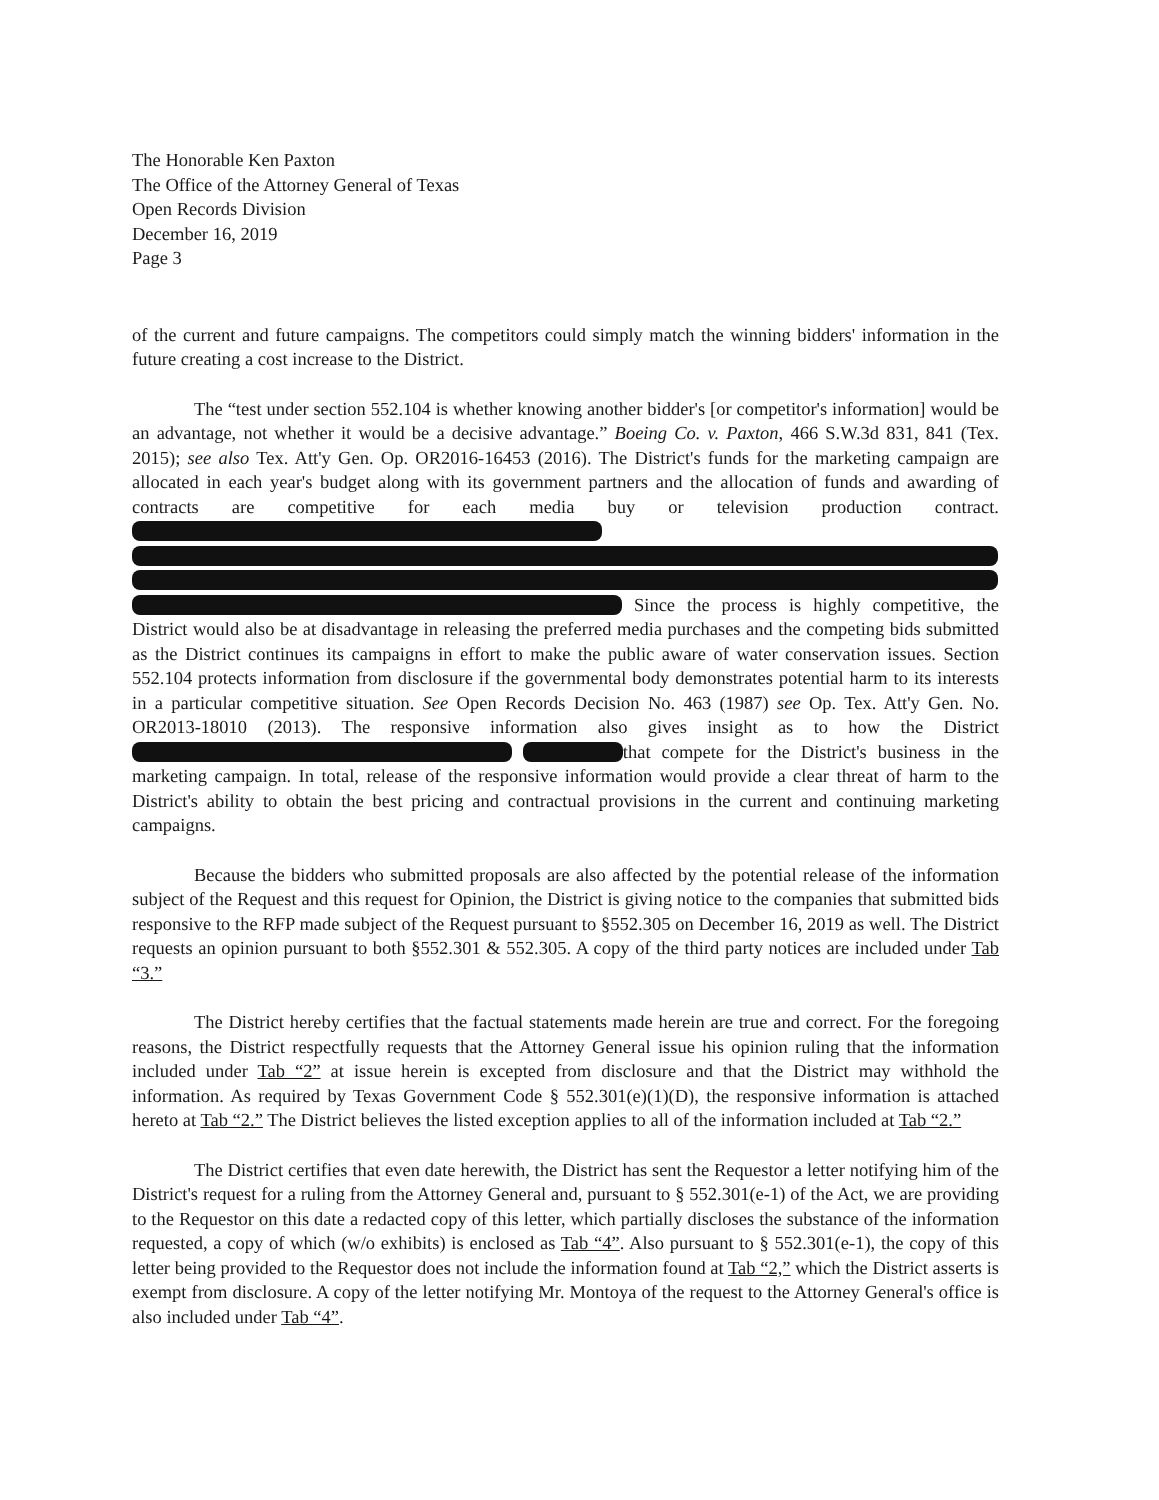The Honorable Ken Paxton
The Office of the Attorney General of Texas
Open Records Division
December 16, 2019
Page 3
of the current and future campaigns. The competitors could simply match the winning bidders' information in the future creating a cost increase to the District.
The “test under section 552.104 is whether knowing another bidder's [or competitor's information] would be an advantage, not whether it would be a decisive advantage.” Boeing Co. v. Paxton, 466 S.W.3d 831, 841 (Tex. 2015); see also Tex. Att'y Gen. Op. OR2016-16453 (2016). The District's funds for the marketing campaign are allocated in each year's budget along with its government partners and the allocation of funds and awarding of contracts are competitive for each media buy or television production contract. Since the process is highly competitive, the District would also be at disadvantage in releasing the preferred media purchases and the competing bids submitted as the District continues its campaigns in effort to make the public aware of water conservation issues. Section 552.104 protects information from disclosure if the governmental body demonstrates potential harm to its interests in a particular competitive situation. See Open Records Decision No. 463 (1987) see Op. Tex. Att'y Gen. No. OR2013-18010 (2013). The responsive information also gives insight as to how the District that compete for the District's business in the marketing campaign. In total, release of the responsive information would provide a clear threat of harm to the District's ability to obtain the best pricing and contractual provisions in the current and continuing marketing campaigns.
Because the bidders who submitted proposals are also affected by the potential release of the information subject of the Request and this request for Opinion, the District is giving notice to the companies that submitted bids responsive to the RFP made subject of the Request pursuant to §552.305 on December 16, 2019 as well. The District requests an opinion pursuant to both §552.301 & 552.305. A copy of the third party notices are included under Tab “3.”
The District hereby certifies that the factual statements made herein are true and correct. For the foregoing reasons, the District respectfully requests that the Attorney General issue his opinion ruling that the information included under Tab “2” at issue herein is excepted from disclosure and that the District may withhold the information. As required by Texas Government Code § 552.301(e)(1)(D), the responsive information is attached hereto at Tab “2.” The District believes the listed exception applies to all of the information included at Tab “2.”
The District certifies that even date herewith, the District has sent the Requestor a letter notifying him of the District's request for a ruling from the Attorney General and, pursuant to § 552.301(e-1) of the Act, we are providing to the Requestor on this date a redacted copy of this letter, which partially discloses the substance of the information requested, a copy of which (w/o exhibits) is enclosed as Tab “4”. Also pursuant to § 552.301(e-1), the copy of this letter being provided to the Requestor does not include the information found at Tab “2,” which the District asserts is exempt from disclosure. A copy of the letter notifying Mr. Montoya of the request to the Attorney General's office is also included under Tab “4”.